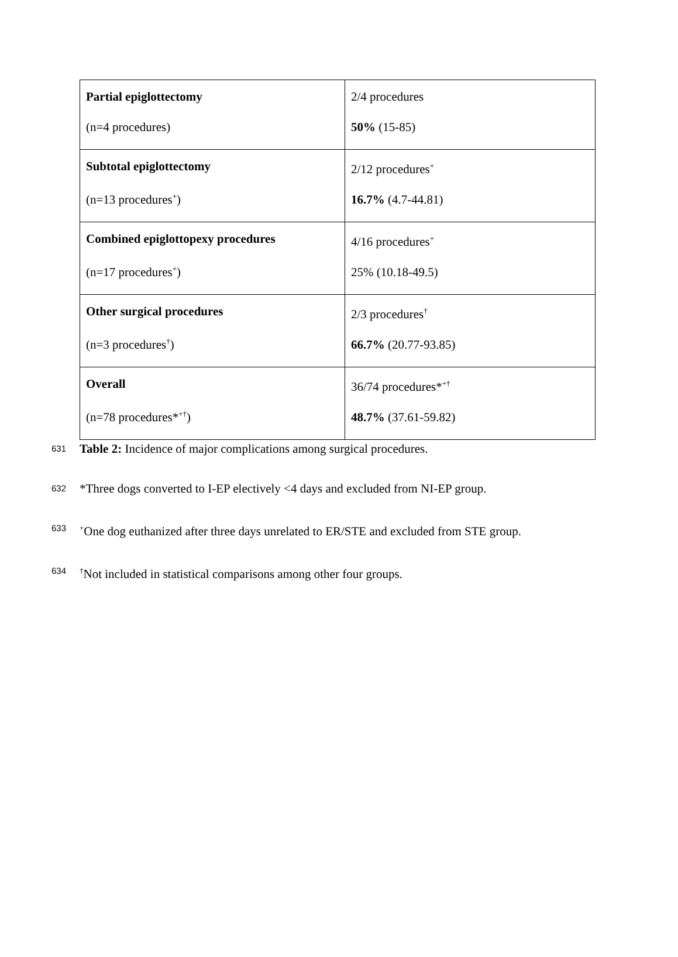| Partial epiglottectomy (n=4 procedures) | 2/4 procedures 50% (15-85) |
| Subtotal epiglottectomy (n=13 procedures<sup>+</sup>) | 2/12 procedures<sup>+</sup> 16.7% (4.7-44.81) |
| Combined epiglottopexy procedures (n=17 procedures<sup>+</sup>) | 4/16 procedures<sup>+</sup> 25% (10.18-49.5) |
| Other surgical procedures (n=3 procedures<sup>†</sup>) | 2/3 procedures<sup>†</sup> 66.7% (20.77-93.85) |
| Overall (n=78 procedures*<sup>+†</sup>) | 36/74 procedures*<sup>+†</sup> 48.7% (37.61-59.82) |
631 Table 2: Incidence of major complications among surgical procedures.
632 *Three dogs converted to I-EP electively <4 days and excluded from NI-EP group.
633<sup>+</sup>One dog euthanized after three days unrelated to ER/STE and excluded from STE group.
634<sup>†</sup>Not included in statistical comparisons among other four groups.